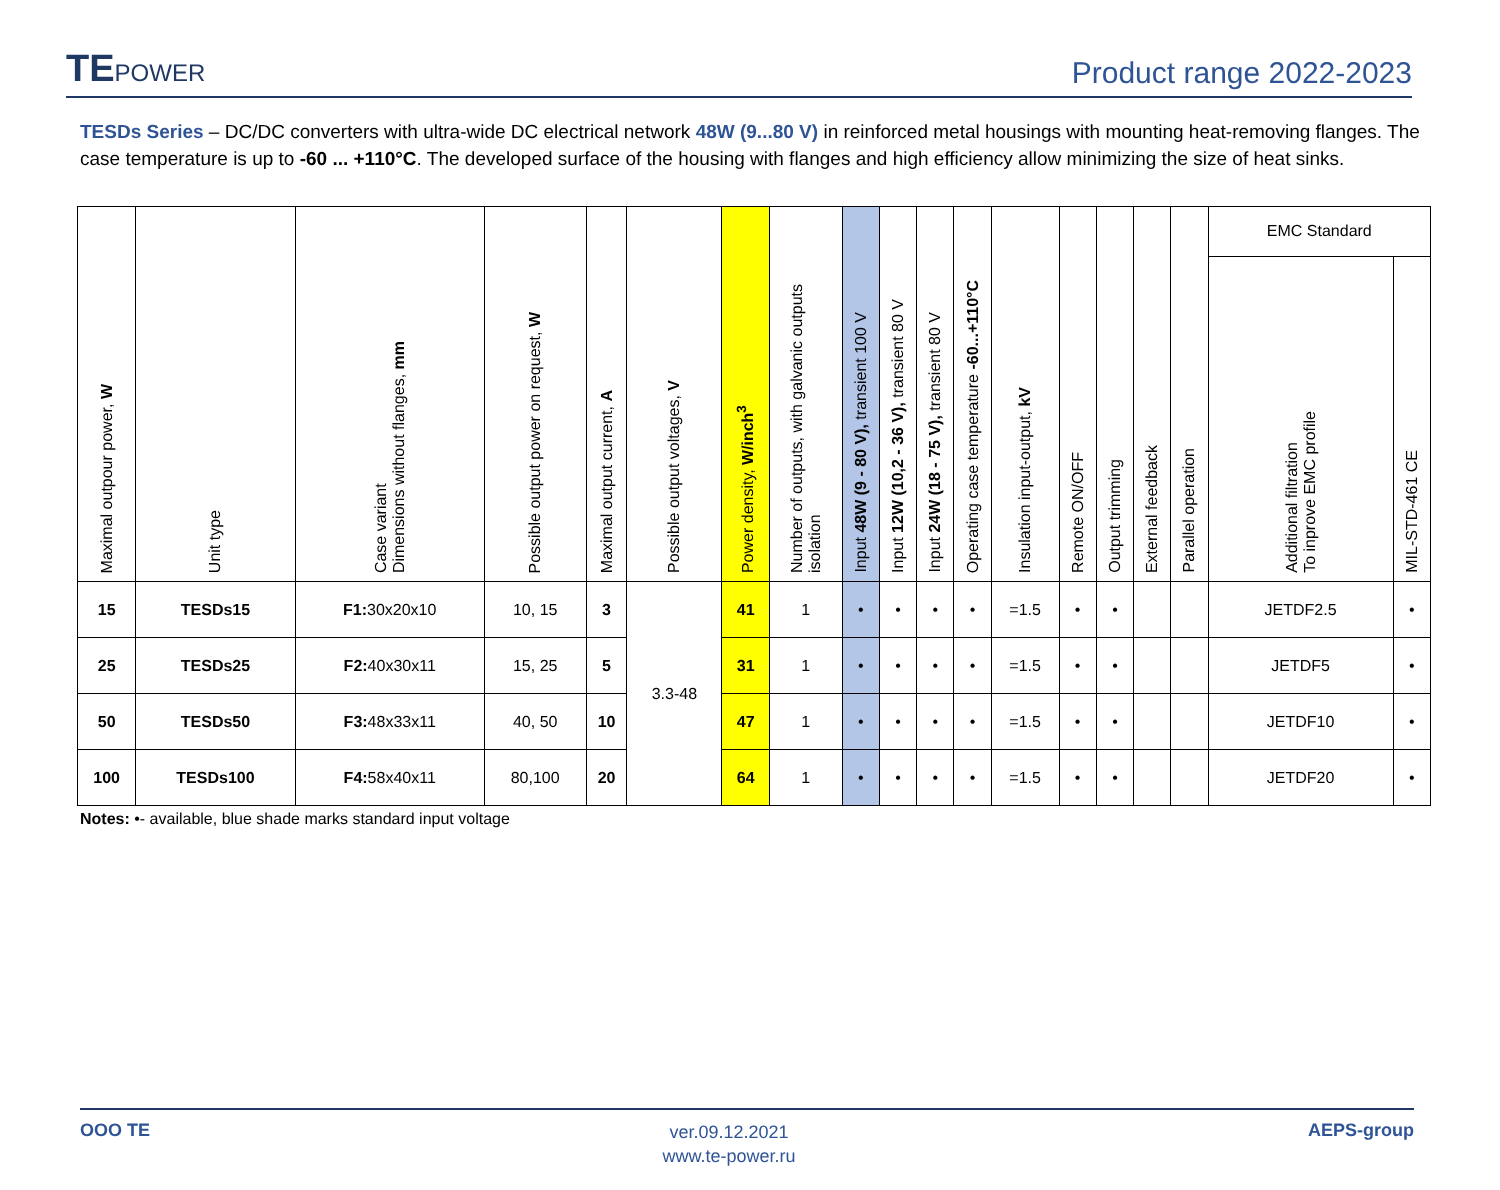TEPOWER
Product range 2022-2023
TESDs Series – DC/DC converters with ultra-wide DC electrical network 48W (9...80 V) in reinforced metal housings with mounting heat-removing flanges. The case temperature is up to -60 ... +110°C. The developed surface of the housing with flanges and high efficiency allow minimizing the size of heat sinks.
| Maximal outpour power, W | Unit type | Case variant Dimensions without flanges, mm | Possible output power on request, W | Maximal output current, A | Possible output voltages, V | Power density, W/inch<sup>3</sup> | Number of outputs, with galvanic outputs isolation | Input 48W (9 - 80 V), transient 100 V | Input 12W (10,2 - 36 V), transient 80 V | Input 24W (18 - 75 V), transient 80 V | Operating case temperature -60...+110°C | Insulation input-output, kV | Remote ON/OFF | Output trimming | External feedback | Parallel operation | EMC Standard | |
| --- | --- | --- | --- | --- | --- | --- | --- | --- | --- | --- | --- | --- | --- | --- | --- | --- | --- | --- |
| | | | | | | | | | | | | | | | | | Additional filtration To inprove EMC profile | MIL-STD-461 CE |
| 15 | TESDs15 | F1: 30x20x10 | 10, 15 | 3 | 3.3-48 | 41 | 1 | • | • | • | • | =1.5 | • | • | | | JETDF2.5 | • |
| 25 | TESDs25 | F2: 40x30x11 | 15, 25 | 5 | | 31 | 1 | • | • | • | • | =1.5 | • | • | | | JETDF5 | • |
| 50 | TESDs50 | F3: 48x33x11 | 40, 50 | 10 | | 47 | 1 | • | • | • | • | =1.5 | • | • | | | JETDF10 | • |
| 100 | TESDs100 | F4: 58x40x11 | 80,100 | 20 | | 64 | 1 | • | • | • | • | =1.5 | • | • | | | JETDF20 | • |
Notes: •- available, blue shade marks standard input voltage
OOO TE
ver.09.12.2021
www.te-power.ru
AEPS-group